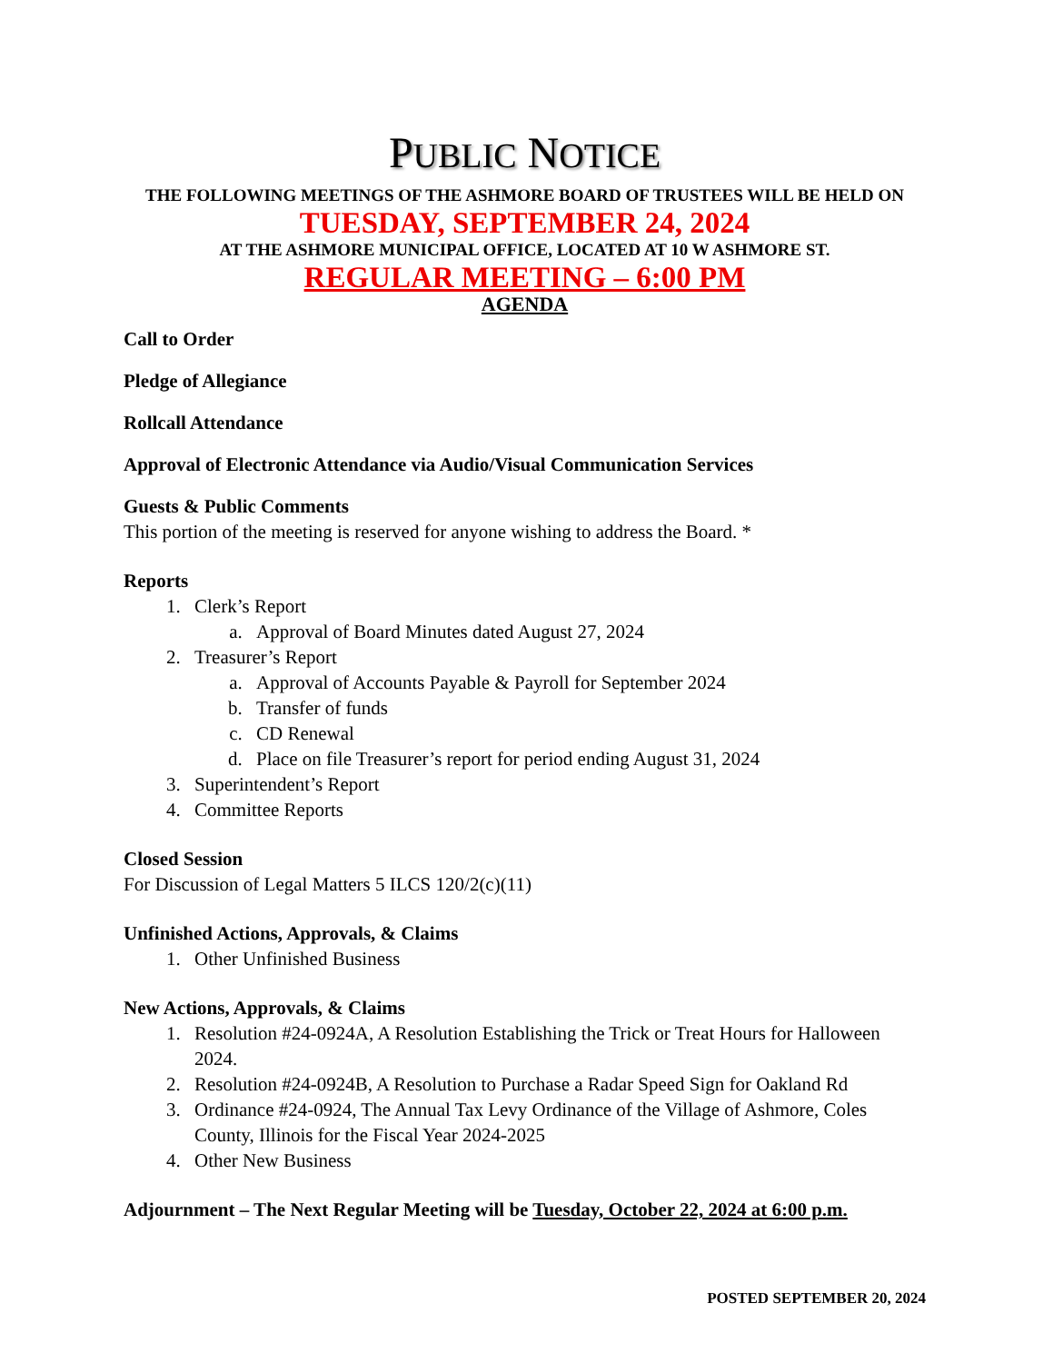PUBLIC NOTICE
THE FOLLOWING MEETINGS OF THE ASHMORE BOARD OF TRUSTEES WILL BE HELD ON
TUESDAY, SEPTEMBER 24, 2024
AT THE ASHMORE MUNICIPAL OFFICE, LOCATED AT 10 W ASHMORE ST.
REGULAR MEETING – 6:00 PM
AGENDA
Call to Order
Pledge of Allegiance
Rollcall Attendance
Approval of Electronic Attendance via Audio/Visual Communication Services
Guests & Public Comments
This portion of the meeting is reserved for anyone wishing to address the Board. *
Reports
1. Clerk’s Report
a. Approval of Board Minutes dated August 27, 2024
2. Treasurer’s Report
a. Approval of Accounts Payable & Payroll for September 2024
b. Transfer of funds
c. CD Renewal
d. Place on file Treasurer’s report for period ending August 31, 2024
3. Superintendent’s Report
4. Committee Reports
Closed Session
For Discussion of Legal Matters 5 ILCS 120/2(c)(11)
Unfinished Actions, Approvals, & Claims
1. Other Unfinished Business
New Actions, Approvals, & Claims
1. Resolution #24-0924A, A Resolution Establishing the Trick or Treat Hours for Halloween 2024.
2. Resolution #24-0924B, A Resolution to Purchase a Radar Speed Sign for Oakland Rd
3. Ordinance #24-0924, The Annual Tax Levy Ordinance of the Village of Ashmore, Coles County, Illinois for the Fiscal Year 2024-2025
4. Other New Business
Adjournment – The Next Regular Meeting will be Tuesday, October 22, 2024 at 6:00 p.m.
POSTED SEPTEMBER 20, 2024